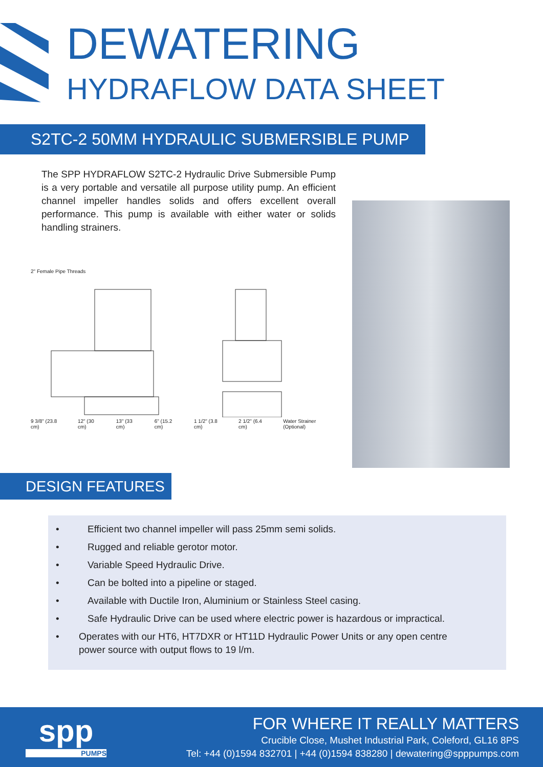DEWATERING
HYDRAFLOW DATA SHEET
S2TC-2 50MM HYDRAULIC SUBMERSIBLE PUMP
The SPP HYDRAFLOW S2TC-2 Hydraulic Drive Submersible Pump is a very portable and versatile all purpose utility pump. An efficient channel impeller handles solids and offers excellent overall performance. This pump is available with either water or solids handling strainers.
2" Female Pipe Threads
9 3/8" (23.8 cm) 12" (30 cm) 13" (33 cm) 6" (15.2 cm) 1 1/2" (3.8 cm) 2 1/2" (6.4 cm) Water Strainer (Optional)
DESIGN FEATURES
• Efficient two channel impeller will pass 25mm semi solids.
• Rugged and reliable gerotor motor.
• Variable Speed Hydraulic Drive.
• Can be bolted into a pipeline or staged.
• Available with Ductile Iron, Aluminium or Stainless Steel casing.
• Safe Hydraulic Drive can be used where electric power is hazardous or impractical.
• Operates with our HT6, HT7DXR or HT11D Hydraulic Power Units or any open centre power source with output flows to 19 l/m.
spp
PUMPS
FOR WHERE IT REALLY MATTERS
Crucible Close, Mushet Industrial Park, Coleford, GL16 8PS
Tel: +44 (0)1594 832701 | +44 (0)1594 838280 | dewatering@spppumps.com